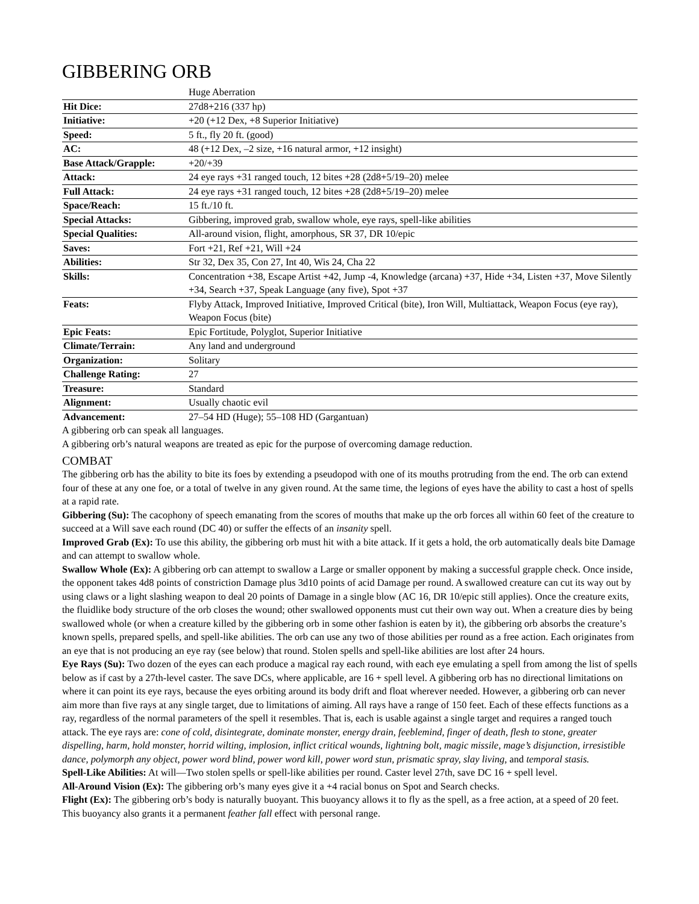GIBBERING ORB
| | Huge Aberration |
| Hit Dice: | 27d8+216 (337 hp) |
| Initiative: | +20 (+12 Dex, +8 Superior Initiative) |
| Speed: | 5 ft., fly 20 ft. (good) |
| AC: | 48 (+12 Dex, –2 size, +16 natural armor, +12 insight) |
| Base Attack/Grapple: | +20/+39 |
| Attack: | 24 eye rays +31 ranged touch, 12 bites +28 (2d8+5/19–20) melee |
| Full Attack: | 24 eye rays +31 ranged touch, 12 bites +28 (2d8+5/19–20) melee |
| Space/Reach: | 15 ft./10 ft. |
| Special Attacks: | Gibbering, improved grab, swallow whole, eye rays, spell-like abilities |
| Special Qualities: | All-around vision, flight, amorphous, SR 37, DR 10/epic |
| Saves: | Fort +21, Ref +21, Will +24 |
| Abilities: | Str 32, Dex 35, Con 27, Int 40, Wis 24, Cha 22 |
| Skills: | Concentration +38, Escape Artist +42, Jump -4, Knowledge (arcana) +37, Hide +34, Listen +37, Move Silently +34, Search +37, Speak Language (any five), Spot +37 |
| Feats: | Flyby Attack, Improved Initiative, Improved Critical (bite), Iron Will, Multiattack, Weapon Focus (eye ray), Weapon Focus (bite) |
| Epic Feats: | Epic Fortitude, Polyglot, Superior Initiative |
| Climate/Terrain: | Any land and underground |
| Organization: | Solitary |
| Challenge Rating: | 27 |
| Treasure: | Standard |
| Alignment: | Usually chaotic evil |
| Advancement: | 27–54 HD (Huge); 55–108 HD (Gargantuan) |
A gibbering orb can speak all languages.
A gibbering orb’s natural weapons are treated as epic for the purpose of overcoming damage reduction.
COMBAT
The gibbering orb has the ability to bite its foes by extending a pseudopod with one of its mouths protruding from the end. The orb can extend four of these at any one foe, or a total of twelve in any given round. At the same time, the legions of eyes have the ability to cast a host of spells at a rapid rate.
Gibbering (Su): The cacophony of speech emanating from the scores of mouths that make up the orb forces all within 60 feet of the creature to succeed at a Will save each round (DC 40) or suffer the effects of an insanity spell.
Improved Grab (Ex): To use this ability, the gibbering orb must hit with a bite attack. If it gets a hold, the orb automatically deals bite Damage and can attempt to swallow whole.
Swallow Whole (Ex): A gibbering orb can attempt to swallow a Large or smaller opponent by making a successful grapple check. Once inside, the opponent takes 4d8 points of constriction Damage plus 3d10 points of acid Damage per round. A swallowed creature can cut its way out by using claws or a light slashing weapon to deal 20 points of Damage in a single blow (AC 16, DR 10/epic still applies). Once the creature exits, the fluidlike body structure of the orb closes the wound; other swallowed opponents must cut their own way out. When a creature dies by being swallowed whole (or when a creature killed by the gibbering orb in some other fashion is eaten by it), the gibbering orb absorbs the creature’s known spells, prepared spells, and spell-like abilities. The orb can use any two of those abilities per round as a free action. Each originates from an eye that is not producing an eye ray (see below) that round. Stolen spells and spell-like abilities are lost after 24 hours.
Eye Rays (Su): Two dozen of the eyes can each produce a magical ray each round, with each eye emulating a spell from among the list of spells below as if cast by a 27th-level caster. The save DCs, where applicable, are 16 + spell level. A gibbering orb has no directional limitations on where it can point its eye rays, because the eyes orbiting around its body drift and float wherever needed. However, a gibbering orb can never aim more than five rays at any single target, due to limitations of aiming. All rays have a range of 150 feet. Each of these effects functions as a ray, regardless of the normal parameters of the spell it resembles. That is, each is usable against a single target and requires a ranged touch attack. The eye rays are: cone of cold, disintegrate, dominate monster, energy drain, feeblemind, finger of death, flesh to stone, greater dispelling, harm, hold monster, horrid wilting, implosion, inflict critical wounds, lightning bolt, magic missile, mage’s disjunction, irresistible dance, polymorph any object, power word blind, power word kill, power word stun, prismatic spray, slay living, and temporal stasis.
Spell-Like Abilities: At will—Two stolen spells or spell-like abilities per round. Caster level 27th, save DC 16 + spell level.
All-Around Vision (Ex): The gibbering orb’s many eyes give it a +4 racial bonus on Spot and Search checks.
Flight (Ex): The gibbering orb’s body is naturally buoyant. This buoyancy allows it to fly as the spell, as a free action, at a speed of 20 feet. This buoyancy also grants it a permanent feather fall effect with personal range.